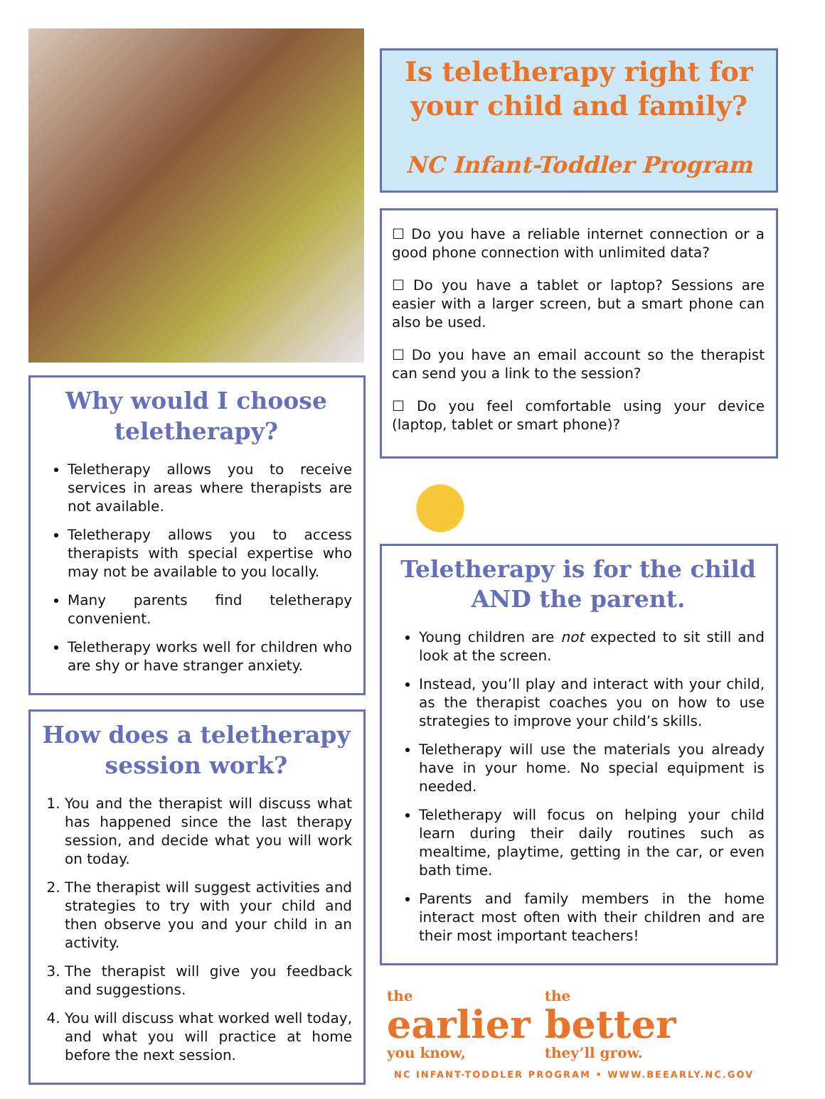Why would I choose teletherapy?
Teletherapy allows you to receive services in areas where therapists are not available.
Teletherapy allows you to access therapists with special expertise who may not be available to you locally.
Many parents find teletherapy convenient.
Teletherapy works well for children who are shy or have stranger anxiety.
How does a teletherapy session work?
1. You and the therapist will discuss what has happened since the last therapy session, and decide what you will work on today.
2. The therapist will suggest activities and strategies to try with your child and then observe you and your child in an activity.
3. The therapist will give you feedback and suggestions.
4. You will discuss what worked well today, and what you will practice at home before the next session.
Is teletherapy right for your child and family?
NC Infant-Toddler Program
☐ Do you have a reliable internet connection or a good phone connection with unlimited data?
☐ Do you have a tablet or laptop? Sessions are easier with a larger screen, but a smart phone can also be used.
☐ Do you have an email account so the therapist can send you a link to the session?
☐ Do you feel comfortable using your device (laptop, tablet or smart phone)?
Teletherapy is for the child AND the parent.
Young children are not expected to sit still and look at the screen.
Instead, you’ll play and interact with your child, as the therapist coaches you on how to use strategies to improve your child’s skills.
Teletherapy will use the materials you already have in your home. No special equipment is needed.
Teletherapy will focus on helping your child learn during their daily routines such as mealtime, playtime, getting in the car, or even bath time.
Parents and family members in the home interact most often with their children and are their most important teachers!
the
earlier
you know,
the
better
they’ll grow.
NC INFANT-TODDLER PROGRAM • WWW.BEEARLY.NC.GOV